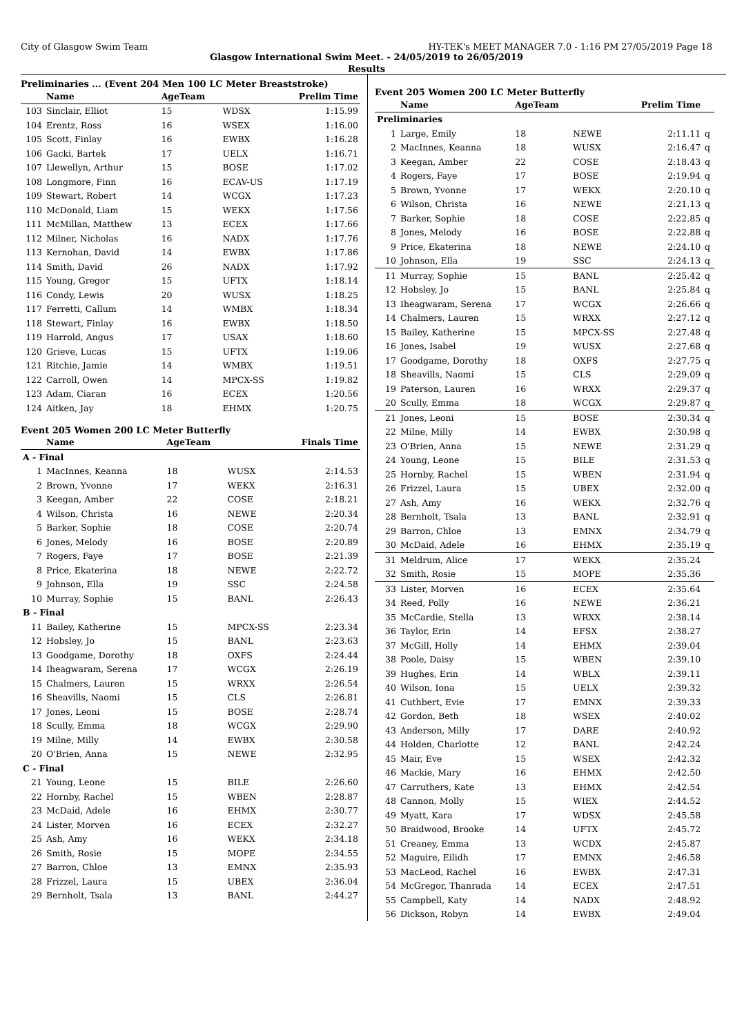City of Glasgow Swim Team HY-TEK's MEET MANAGER 7.0 - 1:16 PM 27/05/2019 Page 18
Glasgow International Swim Meet. - 24/05/2019 to 26/05/2019
Results
Preliminaries ... (Event 204 Men 100 LC Meter Breaststroke)
| | Name | AgeTeam | | Prelim Time |
| --- | --- | --- | --- | --- |
| 103 | Sinclair, Elliot | 15 | WDSX | 1:15.99 |
| 104 | Erentz, Ross | 16 | WSEX | 1:16.00 |
| 105 | Scott, Finlay | 16 | EWBX | 1:16.28 |
| 106 | Gacki, Bartek | 17 | UELX | 1:16.71 |
| 107 | Llewellyn, Arthur | 15 | BOSE | 1:17.02 |
| 108 | Longmore, Finn | 16 | ECAV-US | 1:17.19 |
| 109 | Stewart, Robert | 14 | WCGX | 1:17.23 |
| 110 | McDonald, Liam | 15 | WEKX | 1:17.56 |
| 111 | McMillan, Matthew | 13 | ECEX | 1:17.66 |
| 112 | Milner, Nicholas | 16 | NADX | 1:17.76 |
| 113 | Kernohan, David | 14 | EWBX | 1:17.86 |
| 114 | Smith, David | 26 | NADX | 1:17.92 |
| 115 | Young, Gregor | 15 | UFTX | 1:18.14 |
| 116 | Condy, Lewis | 20 | WUSX | 1:18.25 |
| 117 | Ferretti, Callum | 14 | WMBX | 1:18.34 |
| 118 | Stewart, Finlay | 16 | EWBX | 1:18.50 |
| 119 | Harrold, Angus | 17 | USAX | 1:18.60 |
| 120 | Grieve, Lucas | 15 | UFTX | 1:19.06 |
| 121 | Ritchie, Jamie | 14 | WMBX | 1:19.51 |
| 122 | Carroll, Owen | 14 | MPCX-SS | 1:19.82 |
| 123 | Adam, Ciaran | 16 | ECEX | 1:20.56 |
| 124 | Aitken, Jay | 18 | EHMX | 1:20.75 |
Event 205 Women 200 LC Meter Butterfly
| | Name | AgeTeam | | Finals Time |
| --- | --- | --- | --- | --- |
| A - Final | | | | |
| 1 | MacInnes, Keanna | 18 | WUSX | 2:14.53 |
| 2 | Brown, Yvonne | 17 | WEKX | 2:16.31 |
| 3 | Keegan, Amber | 22 | COSE | 2:18.21 |
| 4 | Wilson, Christa | 16 | NEWE | 2:20.34 |
| 5 | Barker, Sophie | 18 | COSE | 2:20.74 |
| 6 | Jones, Melody | 16 | BOSE | 2:20.89 |
| 7 | Rogers, Faye | 17 | BOSE | 2:21.39 |
| 8 | Price, Ekaterina | 18 | NEWE | 2:22.72 |
| 9 | Johnson, Ella | 19 | SSC | 2:24.58 |
| 10 | Murray, Sophie | 15 | BANL | 2:26.43 |
| B - Final | | | | |
| 11 | Bailey, Katherine | 15 | MPCX-SS | 2:23.34 |
| 12 | Hobsley, Jo | 15 | BANL | 2:23.63 |
| 13 | Goodgame, Dorothy | 18 | OXFS | 2:24.44 |
| 14 | Iheagwaram, Serena | 17 | WCGX | 2:26.19 |
| 15 | Chalmers, Lauren | 15 | WRXX | 2:26.54 |
| 16 | Sheavills, Naomi | 15 | CLS | 2:26.81 |
| 17 | Jones, Leoni | 15 | BOSE | 2:28.74 |
| 18 | Scully, Emma | 18 | WCGX | 2:29.90 |
| 19 | Milne, Milly | 14 | EWBX | 2:30.58 |
| 20 | O'Brien, Anna | 15 | NEWE | 2:32.95 |
| C - Final | | | | |
| 21 | Young, Leone | 15 | BILE | 2:26.60 |
| 22 | Hornby, Rachel | 15 | WBEN | 2:28.87 |
| 23 | McDaid, Adele | 16 | EHMX | 2:30.77 |
| 24 | Lister, Morven | 16 | ECEX | 2:32.27 |
| 25 | Ash, Amy | 16 | WEKX | 2:34.18 |
| 26 | Smith, Rosie | 15 | MOPE | 2:34.55 |
| 27 | Barron, Chloe | 13 | EMNX | 2:35.93 |
| 28 | Frizzel, Laura | 15 | UBEX | 2:36.04 |
| 29 | Bernholt, Tsala | 13 | BANL | 2:44.27 |
Event 205 Women 200 LC Meter Butterfly
| | Name | AgeTeam | | Prelim Time | |
| --- | --- | --- | --- | --- | --- |
| Preliminaries | | | | | |
| 1 | Large, Emily | 18 | NEWE | 2:11.11 | q |
| 2 | MacInnes, Keanna | 18 | WUSX | 2:16.47 | q |
| 3 | Keegan, Amber | 22 | COSE | 2:18.43 | q |
| 4 | Rogers, Faye | 17 | BOSE | 2:19.94 | q |
| 5 | Brown, Yvonne | 17 | WEKX | 2:20.10 | q |
| 6 | Wilson, Christa | 16 | NEWE | 2:21.13 | q |
| 7 | Barker, Sophie | 18 | COSE | 2:22.85 | q |
| 8 | Jones, Melody | 16 | BOSE | 2:22.88 | q |
| 9 | Price, Ekaterina | 18 | NEWE | 2:24.10 | q |
| 10 | Johnson, Ella | 19 | SSC | 2:24.13 | q |
| 11 | Murray, Sophie | 15 | BANL | 2:25.42 | q |
| 12 | Hobsley, Jo | 15 | BANL | 2:25.84 | q |
| 13 | Iheagwaram, Serena | 17 | WCGX | 2:26.66 | q |
| 14 | Chalmers, Lauren | 15 | WRXX | 2:27.12 | q |
| 15 | Bailey, Katherine | 15 | MPCX-SS | 2:27.48 | q |
| 16 | Jones, Isabel | 19 | WUSX | 2:27.68 | q |
| 17 | Goodgame, Dorothy | 18 | OXFS | 2:27.75 | q |
| 18 | Sheavills, Naomi | 15 | CLS | 2:29.09 | q |
| 19 | Paterson, Lauren | 16 | WRXX | 2:29.37 | q |
| 20 | Scully, Emma | 18 | WCGX | 2:29.87 | q |
| 21 | Jones, Leoni | 15 | BOSE | 2:30.34 | q |
| 22 | Milne, Milly | 14 | EWBX | 2:30.98 | q |
| 23 | O'Brien, Anna | 15 | NEWE | 2:31.29 | q |
| 24 | Young, Leone | 15 | BILE | 2:31.53 | q |
| 25 | Hornby, Rachel | 15 | WBEN | 2:31.94 | q |
| 26 | Frizzel, Laura | 15 | UBEX | 2:32.00 | q |
| 27 | Ash, Amy | 16 | WEKX | 2:32.76 | q |
| 28 | Bernholt, Tsala | 13 | BANL | 2:32.91 | q |
| 29 | Barron, Chloe | 13 | EMNX | 2:34.79 | q |
| 30 | McDaid, Adele | 16 | EHMX | 2:35.19 | q |
| 31 | Meldrum, Alice | 17 | WEKX | 2:35.24 | |
| 32 | Smith, Rosie | 15 | MOPE | 2:35.36 | |
| 33 | Lister, Morven | 16 | ECEX | 2:35.64 | |
| 34 | Reed, Polly | 16 | NEWE | 2:36.21 | |
| 35 | McCardie, Stella | 13 | WRXX | 2:38.14 | |
| 36 | Taylor, Erin | 14 | EFSX | 2:38.27 | |
| 37 | McGill, Holly | 14 | EHMX | 2:39.04 | |
| 38 | Poole, Daisy | 15 | WBEN | 2:39.10 | |
| 39 | Hughes, Erin | 14 | WBLX | 2:39.11 | |
| 40 | Wilson, Iona | 15 | UELX | 2:39.32 | |
| 41 | Cuthbert, Evie | 17 | EMNX | 2:39.33 | |
| 42 | Gordon, Beth | 18 | WSEX | 2:40.02 | |
| 43 | Anderson, Milly | 17 | DARE | 2:40.92 | |
| 44 | Holden, Charlotte | 12 | BANL | 2:42.24 | |
| 45 | Mair, Eve | 15 | WSEX | 2:42.32 | |
| 46 | Mackie, Mary | 16 | EHMX | 2:42.50 | |
| 47 | Carruthers, Kate | 13 | EHMX | 2:42.54 | |
| 48 | Cannon, Molly | 15 | WIEX | 2:44.52 | |
| 49 | Myatt, Kara | 17 | WDSX | 2:45.58 | |
| 50 | Braidwood, Brooke | 14 | UFTX | 2:45.72 | |
| 51 | Creaney, Emma | 13 | WCDX | 2:45.87 | |
| 52 | Maguire, Eilidh | 17 | EMNX | 2:46.58 | |
| 53 | MacLeod, Rachel | 16 | EWBX | 2:47.31 | |
| 54 | McGregor, Thanrada | 14 | ECEX | 2:47.51 | |
| 55 | Campbell, Katy | 14 | NADX | 2:48.92 | |
| 56 | Dickson, Robyn | 14 | EWBX | 2:49.04 | |